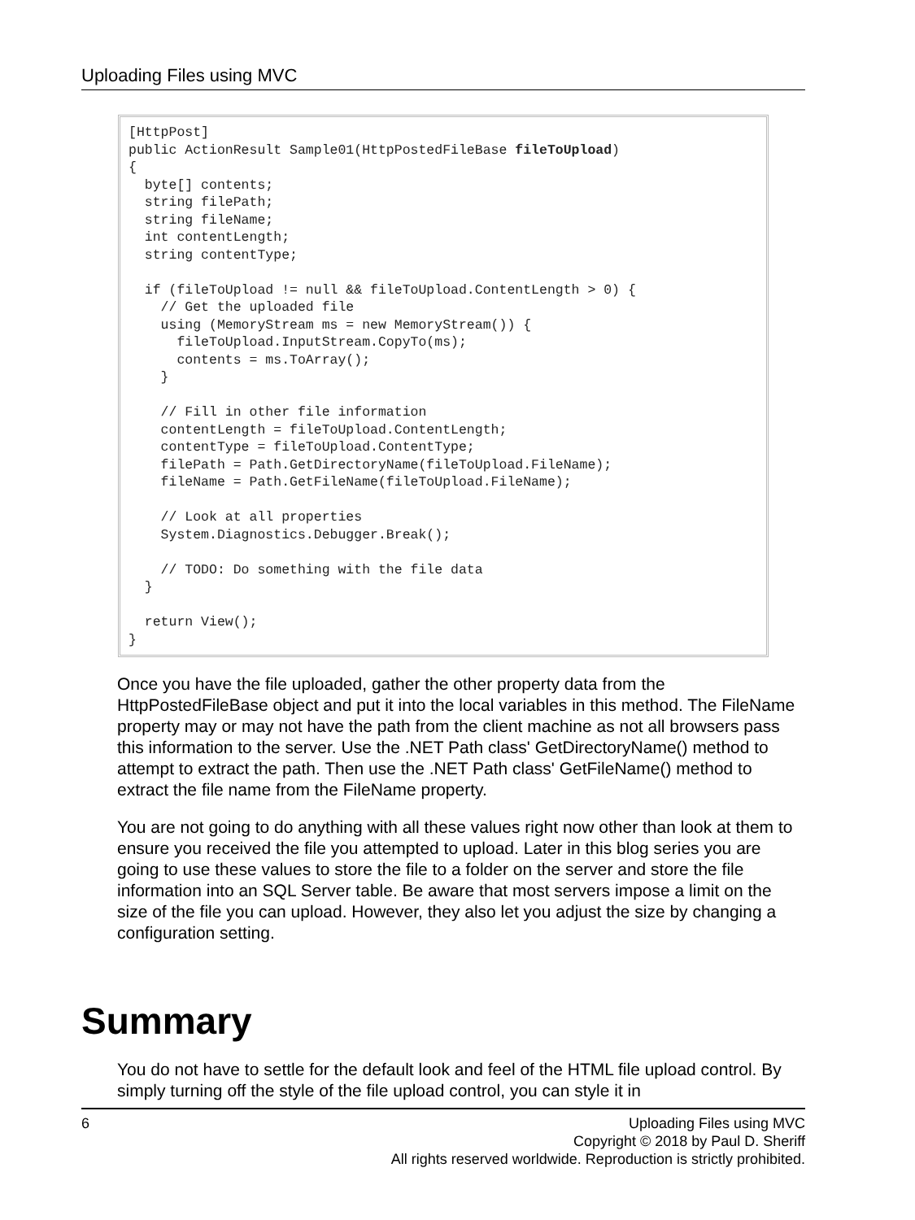Uploading Files using MVC
[HttpPost]
public ActionResult Sample01(HttpPostedFileBase fileToUpload)
{
  byte[] contents;
  string filePath;
  string fileName;
  int contentLength;
  string contentType;

  if (fileToUpload != null && fileToUpload.ContentLength > 0) {
    // Get the uploaded file
    using (MemoryStream ms = new MemoryStream()) {
      fileToUpload.InputStream.CopyTo(ms);
      contents = ms.ToArray();
    }

    // Fill in other file information
    contentLength = fileToUpload.ContentLength;
    contentType = fileToUpload.ContentType;
    filePath = Path.GetDirectoryName(fileToUpload.FileName);
    fileName = Path.GetFileName(fileToUpload.FileName);

    // Look at all properties
    System.Diagnostics.Debugger.Break();

    // TODO: Do something with the file data
  }

  return View();
}
Once you have the file uploaded, gather the other property data from the HttpPostedFileBase object and put it into the local variables in this method. The FileName property may or may not have the path from the client machine as not all browsers pass this information to the server. Use the .NET Path class' GetDirectoryName() method to attempt to extract the path. Then use the .NET Path class' GetFileName() method to extract the file name from the FileName property.
You are not going to do anything with all these values right now other than look at them to ensure you received the file you attempted to upload. Later in this blog series you are going to use these values to store the file to a folder on the server and store the file information into an SQL Server table. Be aware that most servers impose a limit on the size of the file you can upload. However, they also let you adjust the size by changing a configuration setting.
Summary
You do not have to settle for the default look and feel of the HTML file upload control. By simply turning off the style of the file upload control, you can style it in
6
Uploading Files using MVC
Copyright © 2018 by Paul D. Sheriff
All rights reserved worldwide. Reproduction is strictly prohibited.